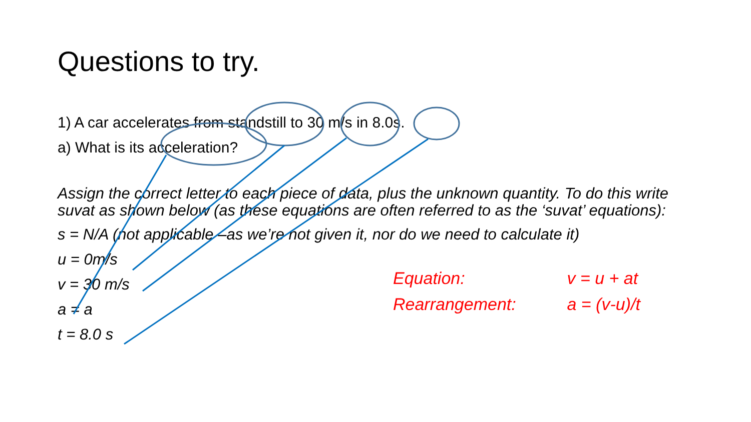Questions to try.
1) A car accelerates from standstill to 30 m/s in 8.0s.
a) What is its acceleration?
Assign the correct letter to each piece of data, plus the unknown quantity. To do this write suvat as shown below (as these equations are often referred to as the ‘suvat’ equations):
s = N/A (not applicable –as we’re not given it, nor do we need to calculate it)
u = 0m/s
v = 30 m/s
a = a
t = 8.0 s
Equation: v = u + at
Rearrangement: a = (v-u)/t